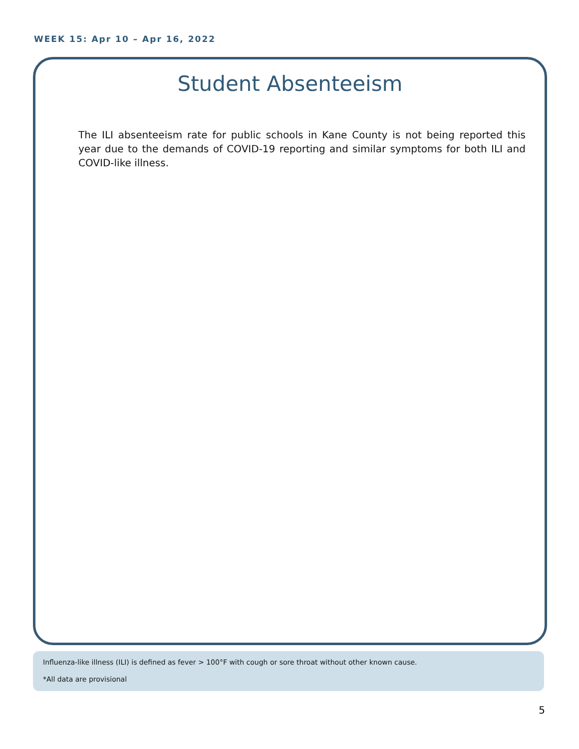WEEK 15: Apr 10 – Apr 16, 2022
Student Absenteeism
The ILI absenteeism rate for public schools in Kane County is not being reported this year due to the demands of COVID-19 reporting and similar symptoms for both ILI and COVID-like illness.
Influenza-like illness (ILI) is defined as fever > 100°F with cough or sore throat without other known cause.
*All data are provisional
5